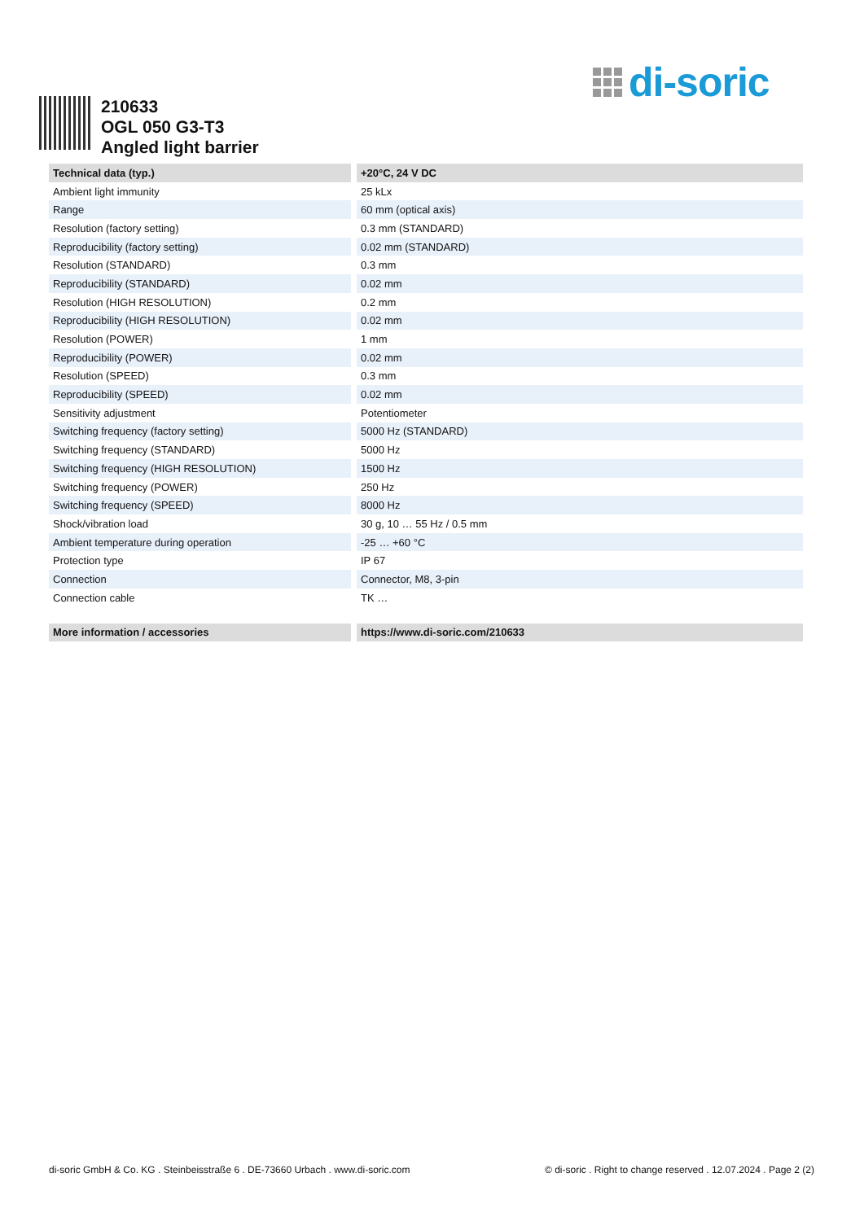di-soric
210633
OGL 050 G3-T3
Angled light barrier
| Technical data (typ.) | +20°C, 24 V DC |
| --- | --- |
| Ambient light immunity | 25 kLx |
| Range | 60 mm (optical axis) |
| Resolution (factory setting) | 0.3 mm (STANDARD) |
| Reproducibility (factory setting) | 0.02 mm (STANDARD) |
| Resolution (STANDARD) | 0.3 mm |
| Reproducibility (STANDARD) | 0.02 mm |
| Resolution (HIGH RESOLUTION) | 0.2 mm |
| Reproducibility (HIGH RESOLUTION) | 0.02 mm |
| Resolution (POWER) | 1 mm |
| Reproducibility (POWER) | 0.02 mm |
| Resolution (SPEED) | 0.3 mm |
| Reproducibility (SPEED) | 0.02 mm |
| Sensitivity adjustment | Potentiometer |
| Switching frequency (factory setting) | 5000 Hz (STANDARD) |
| Switching frequency (STANDARD) | 5000 Hz |
| Switching frequency (HIGH RESOLUTION) | 1500 Hz |
| Switching frequency (POWER) | 250 Hz |
| Switching frequency (SPEED) | 8000 Hz |
| Shock/vibration load | 30 g, 10 … 55 Hz / 0.5 mm |
| Ambient temperature during operation | -25 … +60 °C |
| Protection type | IP 67 |
| Connection | Connector, M8, 3-pin |
| Connection cable | TK … |
| More information / accessories | https://www.di-soric.com/210633 |
di-soric GmbH & Co. KG . Steinbeisstraße 6 . DE-73660 Urbach . www.di-soric.com © di-soric . Right to change reserved . 12.07.2024 . Page 2 (2)